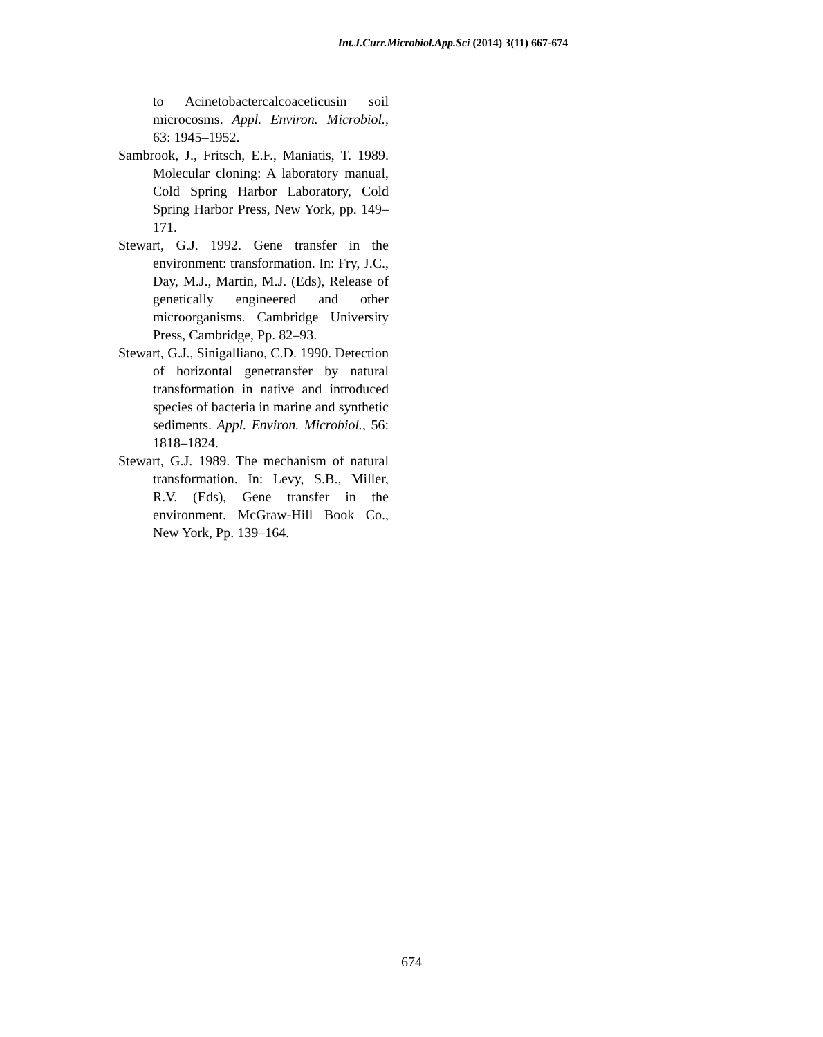Int.J.Curr.Microbiol.App.Sci (2014) 3(11) 667-674
to Acinetobactercalcoaceticusin soil microcosms. Appl. Environ. Microbiol., 63: 1945–1952.
Sambrook, J., Fritsch, E.F., Maniatis, T. 1989. Molecular cloning: A laboratory manual, Cold Spring Harbor Laboratory, Cold Spring Harbor Press, New York, pp. 149–171.
Stewart, G.J. 1992. Gene transfer in the environment: transformation. In: Fry, J.C., Day, M.J., Martin, M.J. (Eds), Release of genetically engineered and other microorganisms. Cambridge University Press, Cambridge, Pp. 82–93.
Stewart, G.J., Sinigalliano, C.D. 1990. Detection of horizontal genetransfer by natural transformation in native and introduced species of bacteria in marine and synthetic sediments. Appl. Environ. Microbiol., 56: 1818–1824.
Stewart, G.J. 1989. The mechanism of natural transformation. In: Levy, S.B., Miller, R.V. (Eds), Gene transfer in the environment. McGraw-Hill Book Co., New York, Pp. 139–164.
674